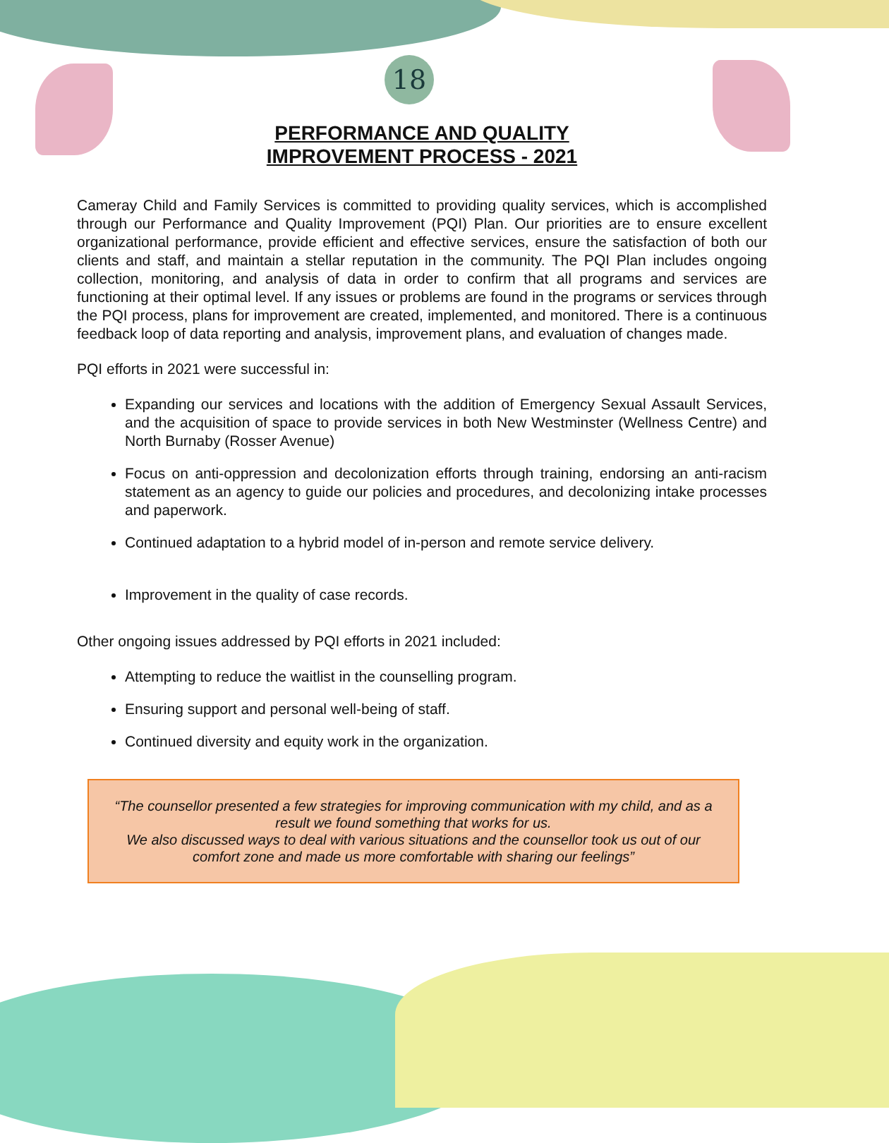18
PERFORMANCE AND QUALITY
IMPROVEMENT PROCESS - 2021
Cameray Child and Family Services is committed to providing quality services, which is accomplished through our Performance and Quality Improvement (PQI) Plan. Our priorities are to ensure excellent organizational performance, provide efficient and effective services, ensure the satisfaction of both our clients and staff, and maintain a stellar reputation in the community. The PQI Plan includes ongoing collection, monitoring, and analysis of data in order to confirm that all programs and services are functioning at their optimal level. If any issues or problems are found in the programs or services through the PQI process, plans for improvement are created, implemented, and monitored. There is a continuous feedback loop of data reporting and analysis, improvement plans, and evaluation of changes made.
PQI efforts in 2021 were successful in:
Expanding our services and locations with the addition of Emergency Sexual Assault Services, and the acquisition of space to provide services in both New Westminster (Wellness Centre) and North Burnaby (Rosser Avenue)
Focus on anti-oppression and decolonization efforts through training, endorsing an anti-racism statement as an agency to guide our policies and procedures, and decolonizing intake processes and paperwork.
Continued adaptation to a hybrid model of in-person and remote service delivery.
Improvement in the quality of case records.
Other ongoing issues addressed by PQI efforts in 2021 included:
Attempting to reduce the waitlist in the counselling program.
Ensuring support and personal well-being of staff.
Continued diversity and equity work in the organization.
“The counsellor presented a few strategies for improving communication with my child, and as a result we found something that works for us.
We also discussed ways to deal with various situations and the counsellor took us out of our comfort zone and made us more comfortable with sharing our feelings”